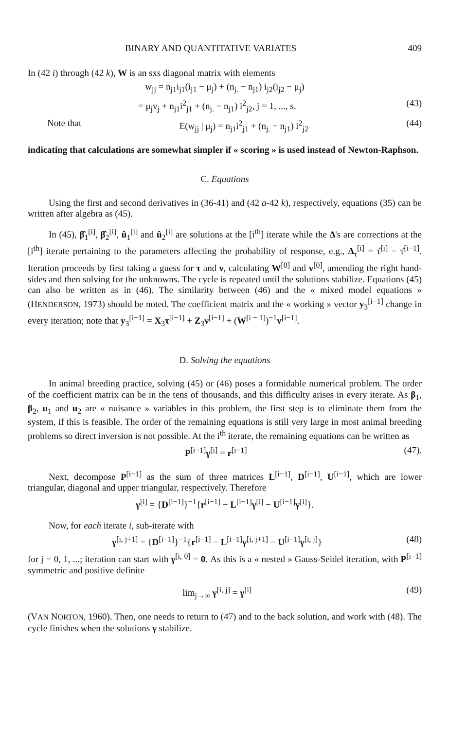BINARY AND QUANTITATIVE VARIATES 409
In (42 i) through (42 k), W is an sxs diagonal matrix with elements
w<sub>jj</sub> = n<sub>j1</sub>i<sub>j1</sub>(i<sub>j1</sub> − μ<sub>j</sub>) + (n<sub>j.</sub> − n<sub>j1</sub>) i<sub>j2</sub>(i<sub>j2</sub> − μ<sub>j</sub>)
= μ<sub>j</sub>v<sub>j</sub> + n<sub>j1</sub>i<sup>2</sup><sub>j1</sub> + (n<sub>j.</sub> − n<sub>j1</sub>) i<sup>2</sup><sub>j2</sub>, j = 1, ..., s. (43)
Note that E(w<sub>jj</sub> | μ<sub>j</sub>) = n<sub>j1</sub>i<sup>2</sup><sub>j1</sub> + (n<sub>j.</sub> − n<sub>j1</sub>) i<sup>2</sup><sub>j2</sub> (44)
indicating that calculations are somewhat simpler if « scoring » is used instead of Newton-Raphson.
C. Equations
Using the first and second derivatives in (36-41) and (42 a-42 k), respectively, equations (35) can be written after algebra as (45).
In (45), β̂<sub>1</sub><sup>[i]</sup>, β̂<sub>2</sub><sup>[i]</sup>, û<sub>1</sub><sup>[i]</sup> and û<sub>2</sub><sup>[i]</sup> are solutions at the [i<sup>th</sup>] iterate while the Δ's are corrections at the [i<sup>th</sup>] iterate pertaining to the parameters affecting the probability of response, e.g., Δ<sub>τ</sub><sup>[i]</sup> = τ̂<sup>[i]</sup> − τ̂<sup>[i−1]</sup>. Iteration proceeds by first taking a guess for τ and ν, calculating W<sup>[0]</sup> and v<sup>[0]</sup>, amending the right hand-sides and then solving for the unknowns. The cycle is repeated until the solutions stabilize. Equations (45) can also be written as in (46). The similarity between (46) and the « mixed model equations » (HENDERSON, 1973) should be noted. The coefficient matrix and the « working » vector y<sub>3</sub><sup>[i−1]</sup> change in every iteration; note that y<sub>3</sub><sup>[i−1]</sup> = X<sub>3</sub>τ<sup>[i−1]</sup> + Z<sub>3</sub>ν<sup>[i−1]</sup> + (W<sup>[i − 1]</sup>)<sup>−1</sup>v<sup>[i−1]</sup>.
D. Solving the equations
In animal breeding practice, solving (45) or (46) poses a formidable numerical problem. The order of the coefficient matrix can be in the tens of thousands, and this difficulty arises in every iterate. As β<sub>1</sub>, β<sub>2</sub>, u<sub>1</sub> and u<sub>2</sub> are « nuisance » variables in this problem, the first step is to eliminate them from the system, if this is feasible. The order of the remaining equations is still very large in most animal breeding problems so direct inversion is not possible. At the i<sup>th</sup> iterate, the remaining equations can be written as
P<sup>[i−1]</sup>γ<sup>[i]</sup> = r<sup>[i−1]</sup> (47).
Next, decompose P<sup>[i−1]</sup> as the sum of three matrices L<sup>[i−1]</sup>, D<sup>[i−1]</sup>, U<sup>[i−1]</sup>, which are lower triangular, diagonal and upper triangular, respectively. Therefore
γ<sup>[i]</sup> = {D<sup>[i−1]</sup>}<sup>−1</sup>{r<sup>[i−1]</sup> − L<sup>[i−1]</sup>γ<sup>[i]</sup> − U<sup>[i−1]</sup>γ<sup>[i]</sup>}.
Now, for each iterate i, sub-iterate with
γ<sup>[i, j+1]</sup> = {D<sup>[i−1]</sup>}<sup>−1</sup>{r<sup>[i−1]</sup> − L<sup>[i−1]</sup>γ<sup>[i, j+1]</sup> − U<sup>[i−1]</sup>γ<sup>[i, j]</sup>} (48)
for j = 0, 1, ...; iteration can start with γ<sup>[i, 0]</sup> = 0. As this is a « nested » Gauss-Seidel iteration, with P<sup>[i−1]</sup> symmetric and positive definite
lim<sub>j→∞</sub> γ<sup>[i, j]</sup> = γ<sup>[i]</sup> (49)
(VAN NORTON, 1960). Then, one needs to return to (47) and to the back solution, and work with (48). The cycle finishes when the solutions γ stabilize.